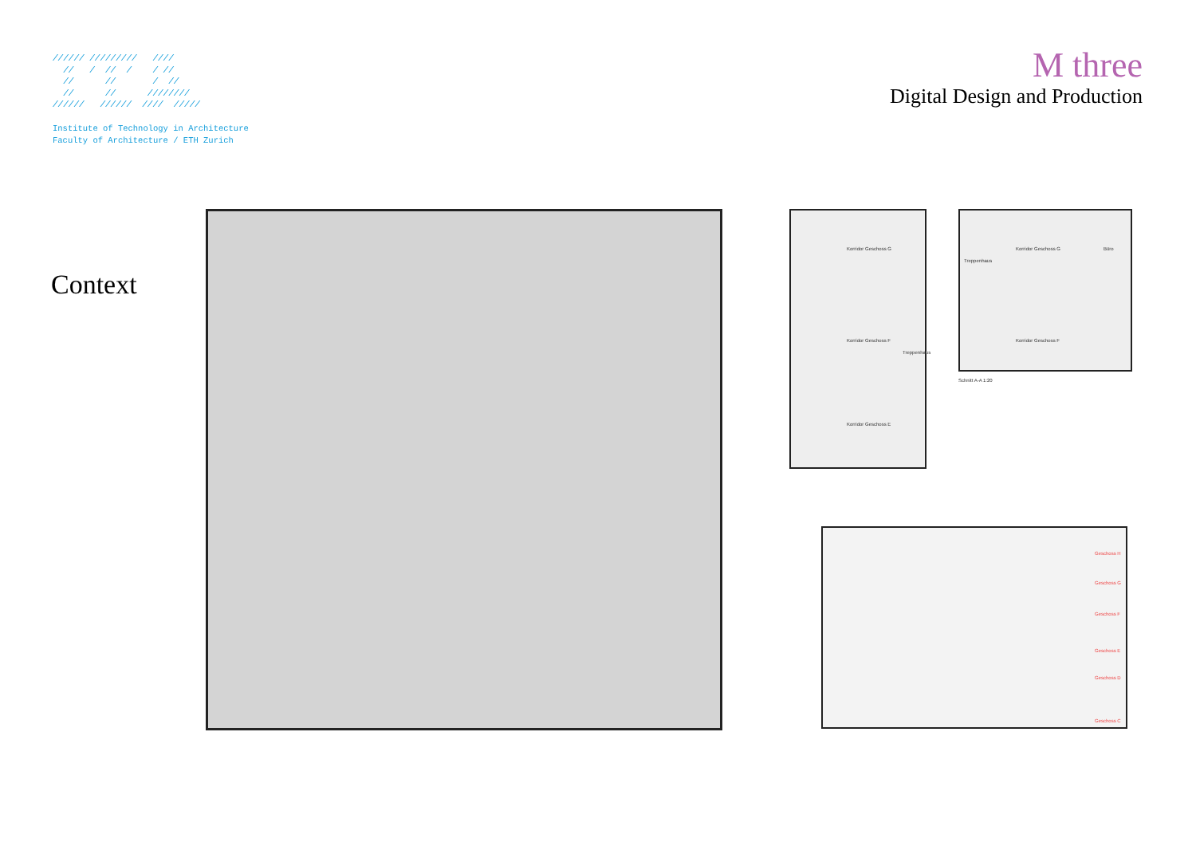////// ///////// //// // / // / / // // // / // // // //////// ////// ////// //// /////
Institute of Technology in Architecture
Faculty of Architecture / ETH Zurich
M three
Digital Design and Production
Context
Korridor Geschoss G
Korridor Geschoss F
Korridor Geschoss E
Treppenhaus
Korridor Geschoss G
Korridor Geschoss F
Treppenhaus
Büro
Schnitt A-A 1:20
Geschoss H
Geschoss G
Geschoss F
Geschoss E
Geschoss D
Geschoss C